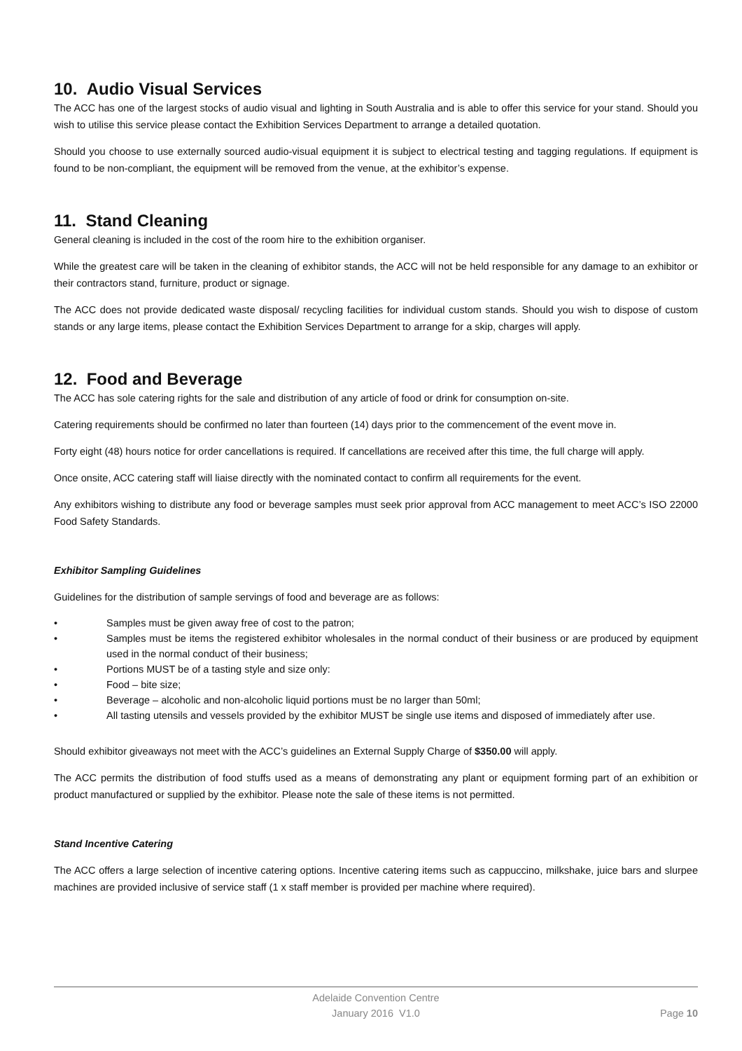10. Audio Visual Services
The ACC has one of the largest stocks of audio visual and lighting in South Australia and is able to offer this service for your stand. Should you wish to utilise this service please contact the Exhibition Services Department to arrange a detailed quotation.
Should you choose to use externally sourced audio-visual equipment it is subject to electrical testing and tagging regulations. If equipment is found to be non-compliant, the equipment will be removed from the venue, at the exhibitor’s expense.
11. Stand Cleaning
General cleaning is included in the cost of the room hire to the exhibition organiser.
While the greatest care will be taken in the cleaning of exhibitor stands, the ACC will not be held responsible for any damage to an exhibitor or their contractors stand, furniture, product or signage.
The ACC does not provide dedicated waste disposal/ recycling facilities for individual custom stands. Should you wish to dispose of custom stands or any large items, please contact the Exhibition Services Department to arrange for a skip, charges will apply.
12. Food and Beverage
The ACC has sole catering rights for the sale and distribution of any article of food or drink for consumption on-site.
Catering requirements should be confirmed no later than fourteen (14) days prior to the commencement of the event move in.
Forty eight (48) hours notice for order cancellations is required. If cancellations are received after this time, the full charge will apply.
Once onsite, ACC catering staff will liaise directly with the nominated contact to confirm all requirements for the event.
Any exhibitors wishing to distribute any food or beverage samples must seek prior approval from ACC management to meet ACC’s ISO 22000 Food Safety Standards.
Exhibitor Sampling Guidelines
Guidelines for the distribution of sample servings of food and beverage are as follows:
• Samples must be given away free of cost to the patron;
• Samples must be items the registered exhibitor wholesales in the normal conduct of their business or are produced by equipment used in the normal conduct of their business;
• Portions MUST be of a tasting style and size only:
• Food – bite size;
• Beverage – alcoholic and non-alcoholic liquid portions must be no larger than 50ml;
• All tasting utensils and vessels provided by the exhibitor MUST be single use items and disposed of immediately after use.
Should exhibitor giveaways not meet with the ACC’s guidelines an External Supply Charge of $350.00 will apply.
The ACC permits the distribution of food stuffs used as a means of demonstrating any plant or equipment forming part of an exhibition or product manufactured or supplied by the exhibitor. Please note the sale of these items is not permitted.
Stand Incentive Catering
The ACC offers a large selection of incentive catering options. Incentive catering items such as cappuccino, milkshake, juice bars and slurpee machines are provided inclusive of service staff (1 x staff member is provided per machine where required).
Adelaide Convention Centre
January 2016 V1.0
Page 10